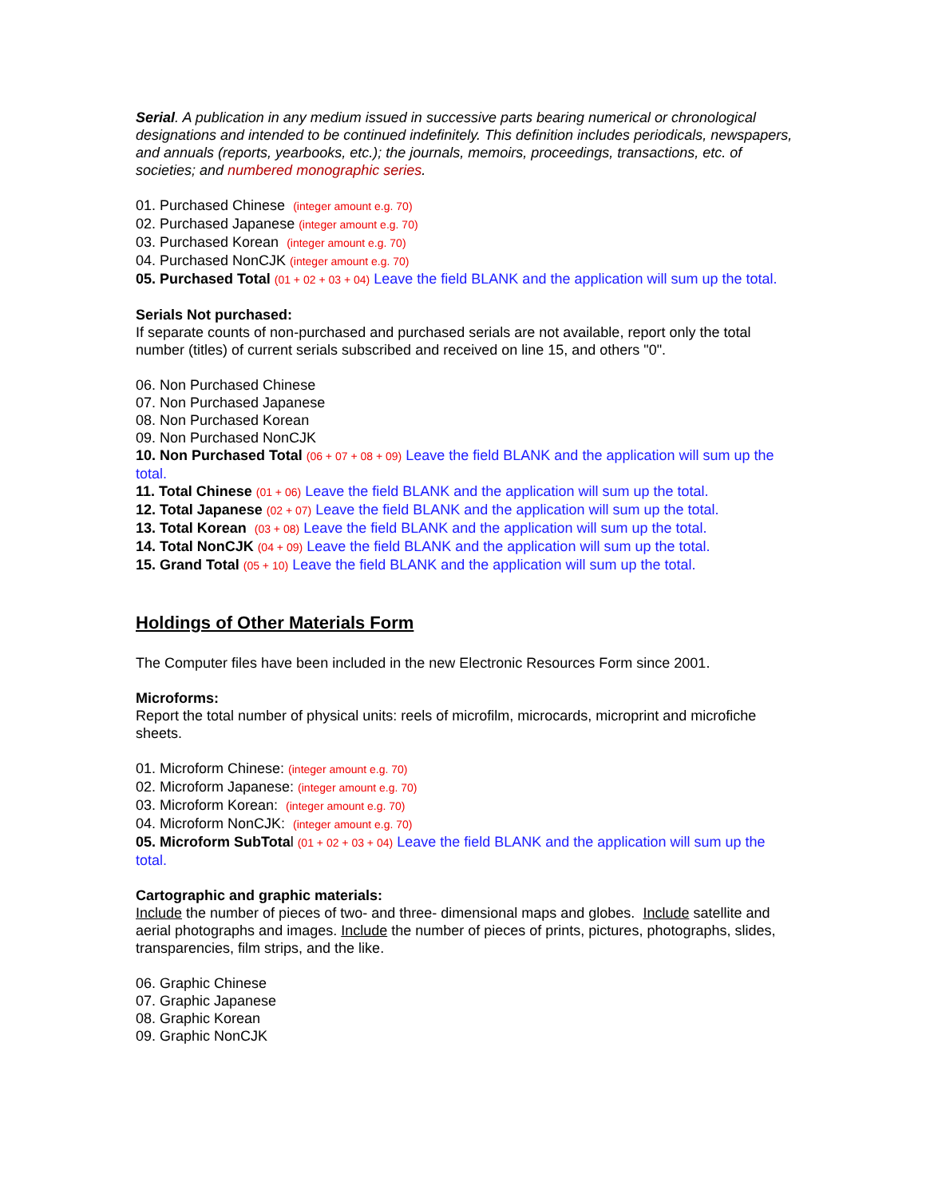Serial. A publication in any medium issued in successive parts bearing numerical or chronological designations and intended to be continued indefinitely. This definition includes periodicals, newspapers, and annuals (reports, yearbooks, etc.); the journals, memoirs, proceedings, transactions, etc. of societies; and numbered monographic series.
01. Purchased Chinese (integer amount e.g. 70)
02. Purchased Japanese (integer amount e.g. 70)
03. Purchased Korean (integer amount e.g. 70)
04. Purchased NonCJK (integer amount e.g. 70)
05. Purchased Total (01 + 02 + 03 + 04) Leave the field BLANK and the application will sum up the total.
Serials Not purchased:
If separate counts of non-purchased and purchased serials are not available, report only the total number (titles) of current serials subscribed and received on line 15, and others "0".
06. Non Purchased Chinese
07. Non Purchased Japanese
08. Non Purchased Korean
09. Non Purchased NonCJK
10. Non Purchased Total (06 + 07 + 08 + 09) Leave the field BLANK and the application will sum up the total.
11. Total Chinese (01 + 06) Leave the field BLANK and the application will sum up the total.
12. Total Japanese (02 + 07) Leave the field BLANK and the application will sum up the total.
13. Total Korean (03 + 08) Leave the field BLANK and the application will sum up the total.
14. Total NonCJK (04 + 09) Leave the field BLANK and the application will sum up the total.
15. Grand Total (05 + 10) Leave the field BLANK and the application will sum up the total.
Holdings of Other Materials Form
The Computer files have been included in the new Electronic Resources Form since 2001.
Microforms:
Report the total number of physical units: reels of microfilm, microcards, microprint and microfiche sheets.
01. Microform Chinese: (integer amount e.g. 70)
02. Microform Japanese: (integer amount e.g. 70)
03. Microform Korean: (integer amount e.g. 70)
04. Microform NonCJK: (integer amount e.g. 70)
05. Microform SubTotal (01 + 02 + 03 + 04) Leave the field BLANK and the application will sum up the total.
Cartographic and graphic materials:
Include the number of pieces of two- and three- dimensional maps and globes. Include satellite and aerial photographs and images. Include the number of pieces of prints, pictures, photographs, slides, transparencies, film strips, and the like.
06. Graphic Chinese
07. Graphic Japanese
08. Graphic Korean
09. Graphic NonCJK